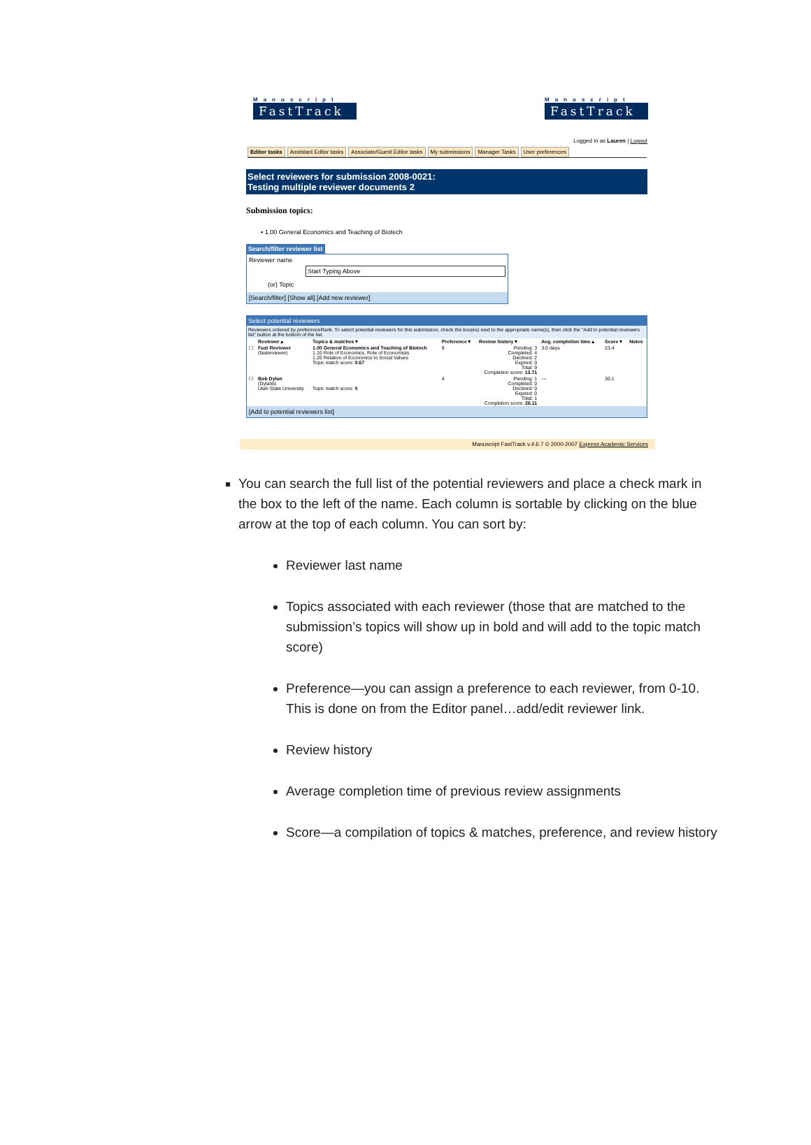Manuscript
FastTrack
Manuscript
FastTrack
Logged in as Lauren | Logout
Editor tasks Assistant Editor tasks Associate/Guest Editor tasks My submissions Manager Tasks User preferences
Select reviewers for submission 2008-0021:
Testing multiple reviewer documents 2
Submission topics:
▪ 1.00 General Economics and Teaching of Biotech
Search/filter reviewer list
Reviewer name
Start Typing Above
(or) Topic
[Search/filter] [Show all] [Add new reviewer]
Select potential reviewers
Reviewers ordered by preferenceRank. To select potential reviewers for this submission, check the box(es) next to the appropriate name(s), then click the "Add to potential reviewers list" button at the bottom of the list.
| | Reviewer▲ | Topics & matches▼ | Preference▼ | Review history▼ | Avg. completion time▲ | Score▼ | Notes |
| --- | --- | --- | --- | --- | --- | --- | --- |
| ☐ | Fast Reviewer (fastreviewer) | 1.00 General Economics and Teaching of Biotech 1.10 Role of Economics, Role of Economists 1.20 Relation of Economics to Social Values Topic match score: 0.67 | 9 | Pending: 3 Completed: 4 Declined: 2 Expired: 0 Total: 9 Completion score: 13.71 | 3.0 days | 23.4 | |
| ☐ | Bob Dylan (Dylanb) Utah State University | Topic match score: 0 | 4 | Pending: 1 Completed: 0 Declined: 0 Expired: 0 Total: 1 Completion score: 26.11 | --- | 30.1 | |
[Add to potential reviewers list]
Manuscript FastTrack v.4.6.7 © 2000-2007 Express Academic Services
You can search the full list of the potential reviewers and place a check mark in the box to the left of the name. Each column is sortable by clicking on the blue arrow at the top of each column. You can sort by:
Reviewer last name
Topics associated with each reviewer (those that are matched to the submission’s topics will show up in bold and will add to the topic match score)
Preference—you can assign a preference to each reviewer, from 0-10. This is done on from the Editor panel…add/edit reviewer link.
Review history
Average completion time of previous review assignments
Score—a compilation of topics & matches, preference, and review history